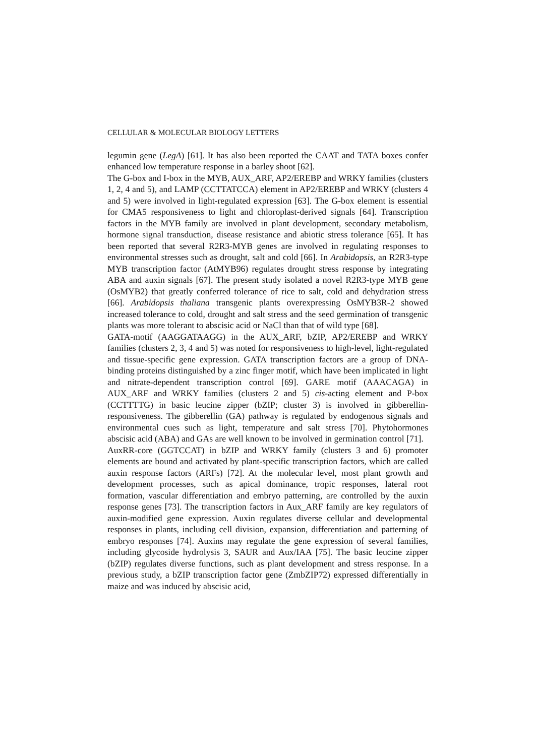CELLULAR & MOLECULAR BIOLOGY LETTERS
legumin gene (LegA) [61]. It has also been reported the CAAT and TATA boxes confer enhanced low temperature response in a barley shoot [62].
The G-box and I-box in the MYB, AUX_ARF, AP2/EREBP and WRKY families (clusters 1, 2, 4 and 5), and LAMP (CCTTATCCA) element in AP2/EREBP and WRKY (clusters 4 and 5) were involved in light-regulated expression [63]. The G-box element is essential for CMA5 responsiveness to light and chloroplast-derived signals [64]. Transcription factors in the MYB family are involved in plant development, secondary metabolism, hormone signal transduction, disease resistance and abiotic stress tolerance [65]. It has been reported that several R2R3-MYB genes are involved in regulating responses to environmental stresses such as drought, salt and cold [66]. In Arabidopsis, an R2R3-type MYB transcription factor (AtMYB96) regulates drought stress response by integrating ABA and auxin signals [67]. The present study isolated a novel R2R3-type MYB gene (OsMYB2) that greatly conferred tolerance of rice to salt, cold and dehydration stress [66]. Arabidopsis thaliana transgenic plants overexpressing OsMYB3R-2 showed increased tolerance to cold, drought and salt stress and the seed germination of transgenic plants was more tolerant to abscisic acid or NaCl than that of wild type [68].
GATA-motif (AAGGATAAGG) in the AUX_ARF, bZIP, AP2/EREBP and WRKY families (clusters 2, 3, 4 and 5) was noted for responsiveness to high-level, light-regulated and tissue-specific gene expression. GATA transcription factors are a group of DNA-binding proteins distinguished by a zinc finger motif, which have been implicated in light and nitrate-dependent transcription control [69]. GARE motif (AAACAGA) in AUX_ARF and WRKY families (clusters 2 and 5) cis-acting element and P-box (CCTTTTG) in basic leucine zipper (bZIP; cluster 3) is involved in gibberellin-responsiveness. The gibberellin (GA) pathway is regulated by endogenous signals and environmental cues such as light, temperature and salt stress [70]. Phytohormones abscisic acid (ABA) and GAs are well known to be involved in germination control [71].
AuxRR-core (GGTCCAT) in bZIP and WRKY family (clusters 3 and 6) promoter elements are bound and activated by plant-specific transcription factors, which are called auxin response factors (ARFs) [72]. At the molecular level, most plant growth and development processes, such as apical dominance, tropic responses, lateral root formation, vascular differentiation and embryo patterning, are controlled by the auxin response genes [73]. The transcription factors in Aux_ARF family are key regulators of auxin-modified gene expression. Auxin regulates diverse cellular and developmental responses in plants, including cell division, expansion, differentiation and patterning of embryo responses [74]. Auxins may regulate the gene expression of several families, including glycoside hydrolysis 3, SAUR and Aux/IAA [75]. The basic leucine zipper (bZIP) regulates diverse functions, such as plant development and stress response. In a previous study, a bZIP transcription factor gene (ZmbZIP72) expressed differentially in maize and was induced by abscisic acid,